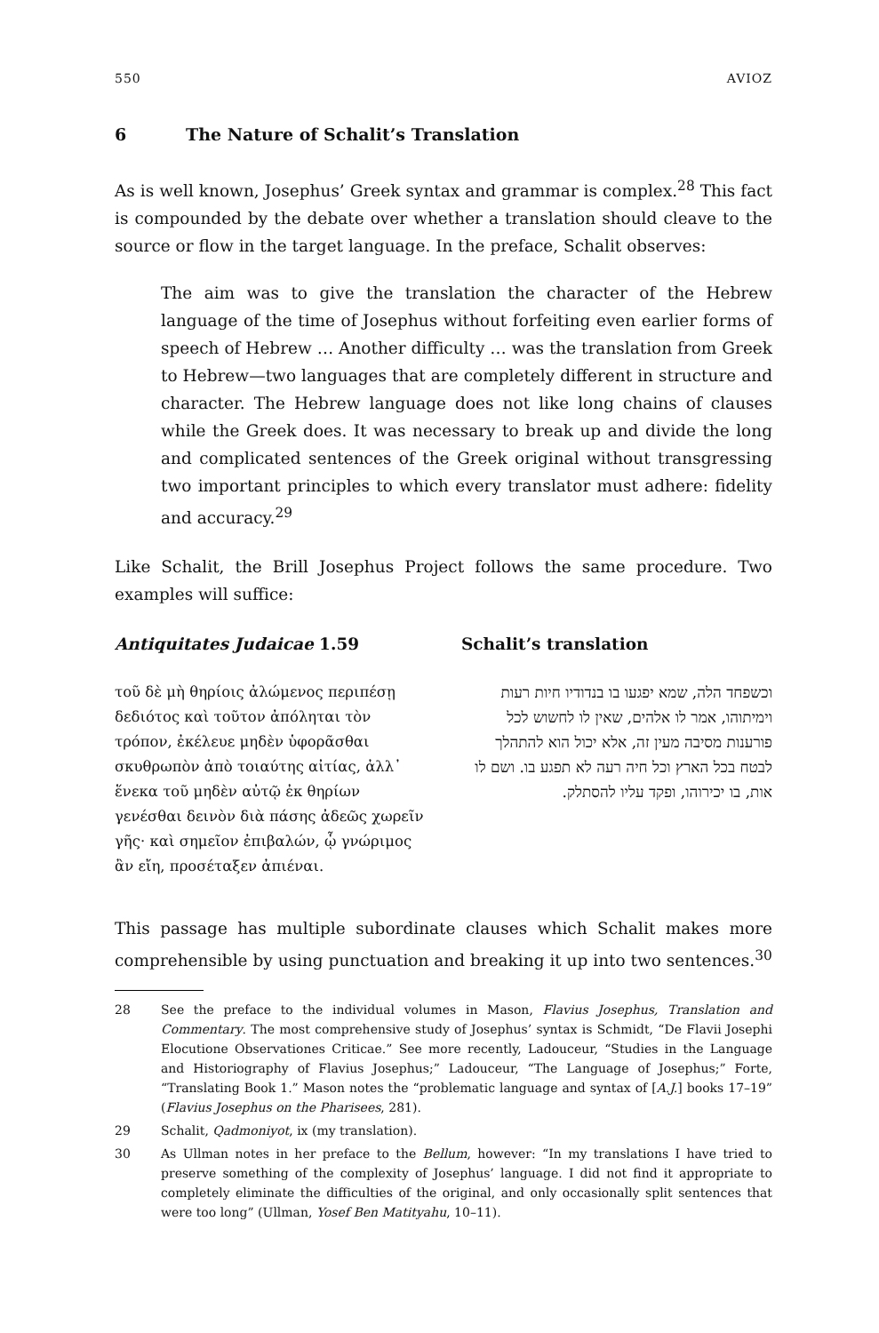550 AVIOZ
6 The Nature of Schalit’s Translation
As is well known, Josephus’ Greek syntax and grammar is complex.<sup>28</sup> This fact is compounded by the debate over whether a translation should cleave to the source or flow in the target language. In the preface, Schalit observes:
The aim was to give the translation the character of the Hebrew language of the time of Josephus without forfeiting even earlier forms of speech of Hebrew … Another difficulty … was the translation from Greek to Hebrew—two languages that are completely different in structure and character. The Hebrew language does not like long chains of clauses while the Greek does. It was necessary to break up and divide the long and complicated sentences of the Greek original without transgressing two important principles to which every translator must adhere: fidelity and accuracy.<sup>29</sup>
Like Schalit, the Brill Josephus Project follows the same procedure. Two examples will suffice:
Antiquitates Judaicae 1.59
τοῦ δὲ μὴ θηρίοις ἀλώμενος περιπέσῃ δεδιότος καὶ τοῦτον ἀπόληται τὸν τρόπον, ἐκέλευε μηδὲν ὑφορᾶσθαι σκυθρωπὸν ἀπὸ τοιαύτης αἰτίας, ἀλλ᾽ ἕνεκα τοῦ μηδὲν αὐτῷ ἐκ θηρίων γενέσθαι δεινὸν διὰ πάσης ἀδεῶς χωρεῖν γῆς· καὶ σημεῖον ἐπιβαλών, ᾧ γνώριμος ἂν εἴη, προσέταξεν ἀπιέναι.
Schalit’s translation
וכשפחד הלה, שמא יפגעו בו בנדודיו חיות רעות וימיתוהו, אמר לו אלהים, שאין לו לחשוש לכל פורענות מסיבה מעין זה, אלא יכול הוא להתהלך לבטח בכל הארץ וכל חיה רעה לא תפגע בו. ושם לו אות, בו יכירוהו, ופקד עליו להסתלק.
This passage has multiple subordinate clauses which Schalit makes more comprehensible by using punctuation and breaking it up into two sentences.<sup>30</sup>
28 See the preface to the individual volumes in Mason, Flavius Josephus, Translation and Commentary. The most comprehensive study of Josephus’ syntax is Schmidt, “De Flavii Josephi Elocutione Observationes Criticae.” See more recently, Ladouceur, “Studies in the Language and Historiography of Flavius Josephus;” Ladouceur, “The Language of Josephus;” Forte, “Translating Book 1.” Mason notes the “problematic language and syntax of [A.J.] books 17–19” (Flavius Josephus on the Pharisees, 281).
29 Schalit, Qadmoniyot, ix (my translation).
30 As Ullman notes in her preface to the Bellum, however: “In my translations I have tried to preserve something of the complexity of Josephus’ language. I did not find it appropriate to completely eliminate the difficulties of the original, and only occasionally split sentences that were too long” (Ullman, Yosef Ben Matityahu, 10–11).